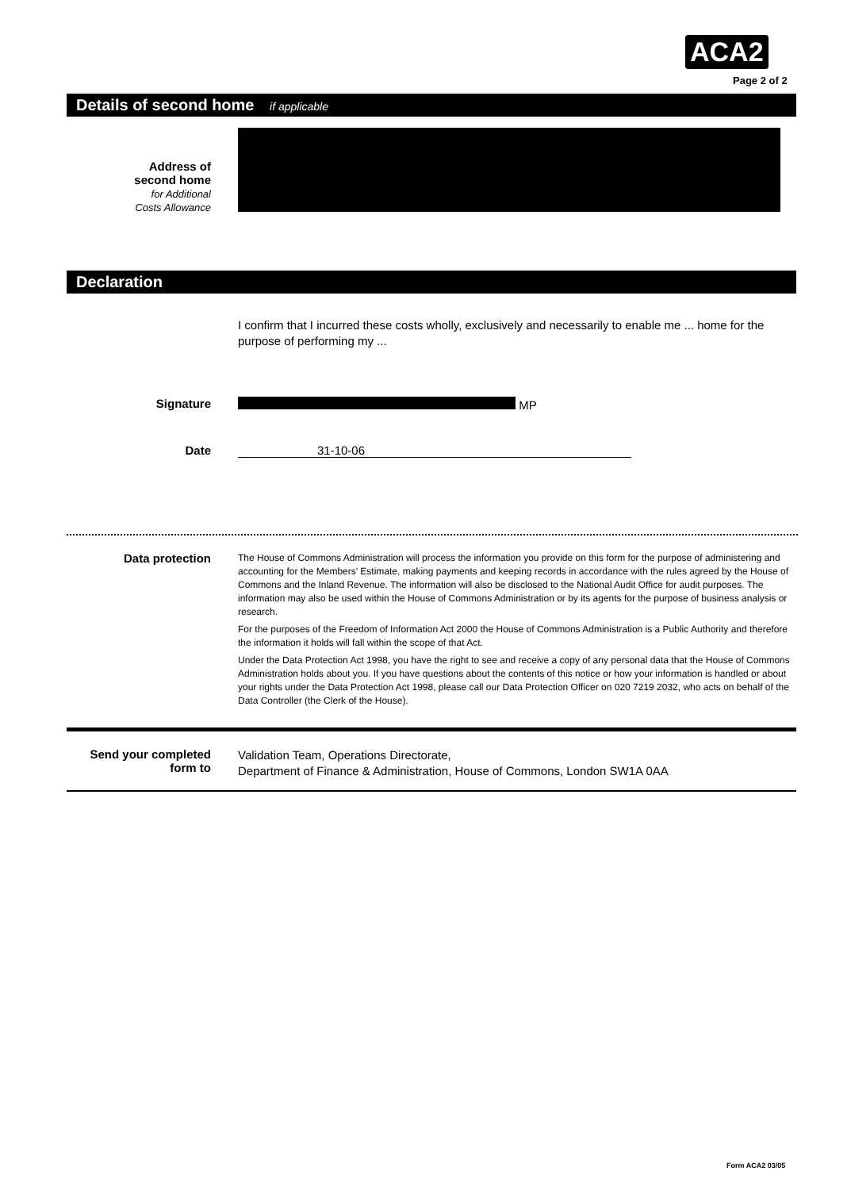ACA2
Page 2 of 2
Details of second home if applicable
Address of
second home
for Additional
Costs Allowance
Declaration
I confirm that I incurred these costs wholly, exclusively and necessarily to enable me ... home for the purpose of performing my ...
Signature MP
Date 31-10-06
Data protection
The House of Commons Administration will process the information you provide on this form for the purpose of administering and accounting for the Members' Estimate, making payments and keeping records in accordance with the rules agreed by the House of Commons and the Inland Revenue. The information will also be disclosed to the National Audit Office for audit purposes. The information may also be used within the House of Commons Administration or by its agents for the purpose of business analysis or research.
For the purposes of the Freedom of Information Act 2000 the House of Commons Administration is a Public Authority and therefore the information it holds will fall within the scope of that Act.
Under the Data Protection Act 1998, you have the right to see and receive a copy of any personal data that the House of Commons Administration holds about you. If you have questions about the contents of this notice or how your information is handled or about your rights under the Data Protection Act 1998, please call our Data Protection Officer on 020 7219 2032, who acts on behalf of the Data Controller (the Clerk of the House).
Send your completed
form to
Validation Team, Operations Directorate,
Department of Finance & Administration, House of Commons, London SW1A 0AA
Form ACA2 03/05